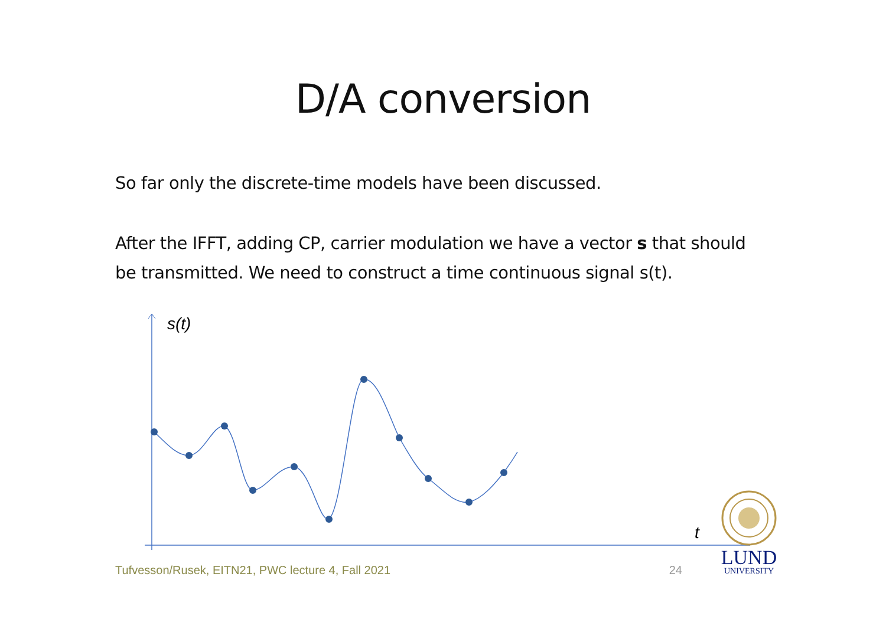D/A conversion
So far only the discrete-time models have been discussed.
After the IFFT, adding CP, carrier modulation we have a vector s that should be transmitted. We need to construct a time continuous signal s(t).
s(t)
t
LUND
UNIVERSITY
Tufvesson/Rusek, EITN21, PWC lecture 4, Fall 2021 24